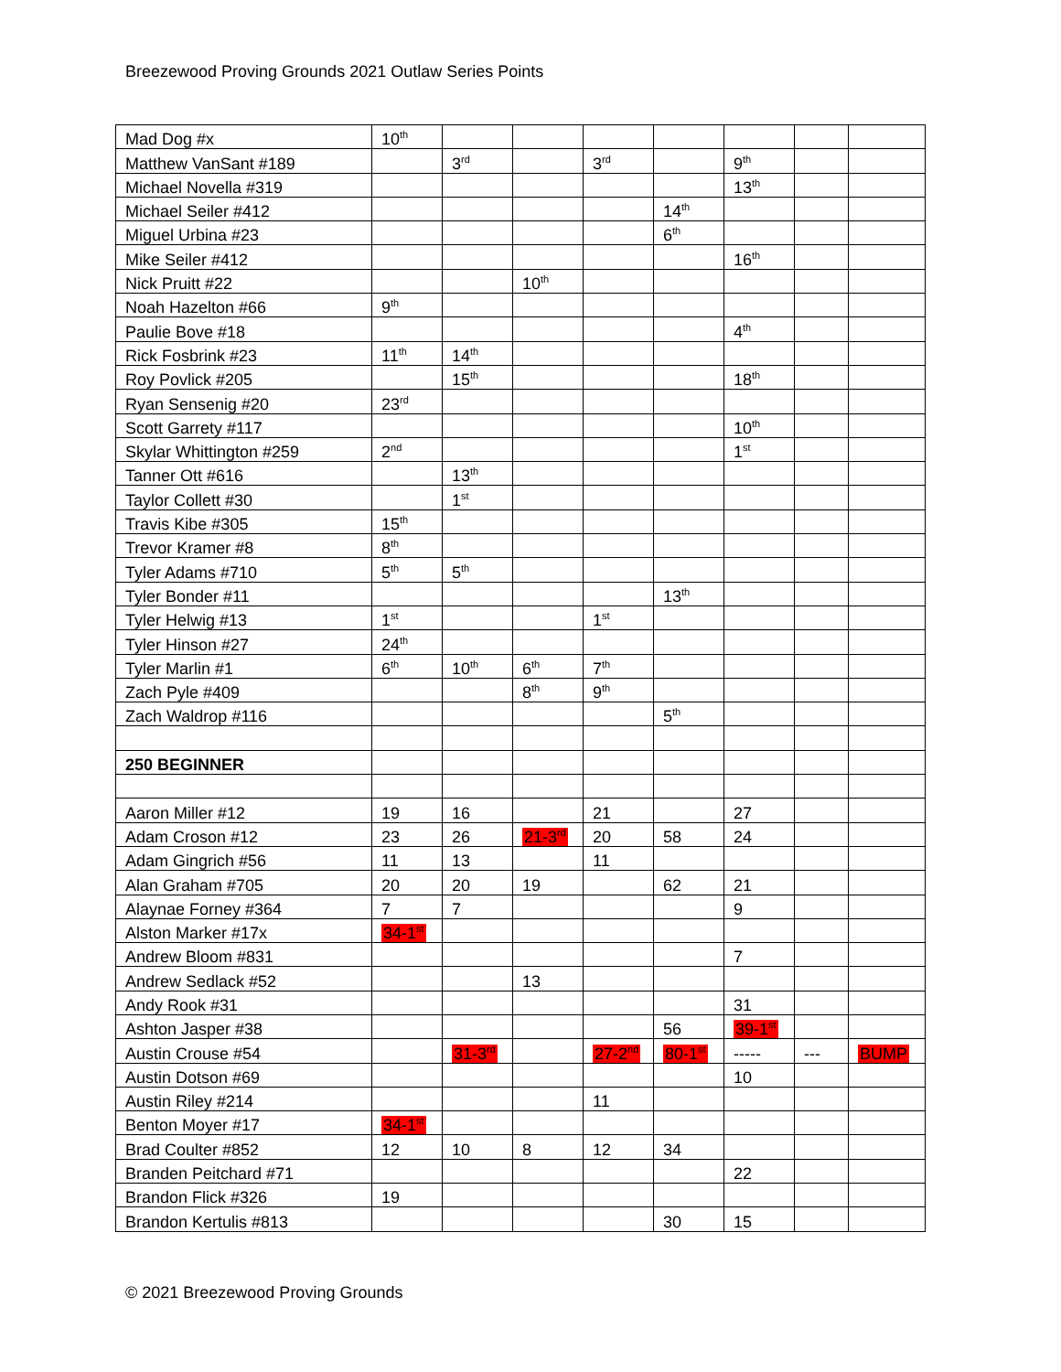Breezewood Proving Grounds 2021 Outlaw Series Points
| Mad Dog #x | 10<sup>th</sup> | | | | | | | |
| Matthew VanSant #189 | | 3<sup>rd</sup> | | 3<sup>rd</sup> | | 9<sup>th</sup> | | |
| Michael Novella #319 | | | | | | 13<sup>th</sup> | | |
| Michael Seiler #412 | | | | | 14<sup>th</sup> | | | |
| Miguel Urbina #23 | | | | | 6<sup>th</sup> | | | |
| Mike Seiler #412 | | | | | | 16<sup>th</sup> | | |
| Nick Pruitt #22 | | | 10<sup>th</sup> | | | | | |
| Noah Hazelton #66 | 9<sup>th</sup> | | | | | | | |
| Paulie Bove #18 | | | | | | 4<sup>th</sup> | | |
| Rick Fosbrink #23 | 11<sup>th</sup> | 14<sup>th</sup> | | | | | | |
| Roy Povlick #205 | | 15<sup>th</sup> | | | | 18<sup>th</sup> | | |
| Ryan Sensenig #20 | 23<sup>rd</sup> | | | | | | | |
| Scott Garrety #117 | | | | | | 10<sup>th</sup> | | |
| Skylar Whittington #259 | 2<sup>nd</sup> | | | | | 1<sup>st</sup> | | |
| Tanner Ott #616 | | 13<sup>th</sup> | | | | | | |
| Taylor Collett #30 | | 1<sup>st</sup> | | | | | | |
| Travis Kibe #305 | 15<sup>th</sup> | | | | | | | |
| Trevor Kramer #8 | 8<sup>th</sup> | | | | | | | |
| Tyler Adams #710 | 5<sup>th</sup> | 5<sup>th</sup> | | | | | | |
| Tyler Bonder #11 | | | | | 13<sup>th</sup> | | | |
| Tyler Helwig #13 | 1<sup>st</sup> | | | 1<sup>st</sup> | | | | |
| Tyler Hinson #27 | 24<sup>th</sup> | | | | | | | |
| Tyler Marlin #1 | 6<sup>th</sup> | 10<sup>th</sup> | 6<sup>th</sup> | 7<sup>th</sup> | | | | |
| Zach Pyle #409 | | | 8<sup>th</sup> | 9<sup>th</sup> | | | | |
| Zach Waldrop #116 | | | | | 5<sup>th</sup> | | | |
| 250 BEGINNER | | | | | | | | |
| Aaron Miller #12 | 19 | 16 | | 21 | | 27 | | |
| Adam Croson #12 | 23 | 26 | 21-3<sup>rd</sup> | 20 | 58 | 24 | | |
| Adam Gingrich #56 | 11 | 13 | | 11 | | | | |
| Alan Graham #705 | 20 | 20 | 19 | | 62 | 21 | | |
| Alaynae Forney #364 | 7 | 7 | | | | 9 | | |
| Alston Marker #17x | 34-1<sup>st</sup> | | | | | | | |
| Andrew Bloom #831 | | | | | | 7 | | |
| Andrew Sedlack #52 | | | 13 | | | | | |
| Andy Rook #31 | | | | | | 31 | | |
| Ashton Jasper #38 | | | | | 56 | 39-1<sup>st</sup> | | |
| Austin Crouse #54 | | 31-3<sup>rd</sup> | | 27-2<sup>nd</sup> | 80-1<sup>st</sup> | ----- | --- | BUMP |
| Austin Dotson #69 | | | | | | 10 | | |
| Austin Riley #214 | | | | 11 | | | | |
| Benton Moyer #17 | 34-1<sup>st</sup> | | | | | | | |
| Brad Coulter #852 | 12 | 10 | 8 | 12 | 34 | | | |
| Branden Peitchard #71 | | | | | | 22 | | |
| Brandon Flick #326 | 19 | | | | | | | |
| Brandon Kertulis #813 | | | | | 30 | 15 | | |
© 2021 Breezewood Proving Grounds